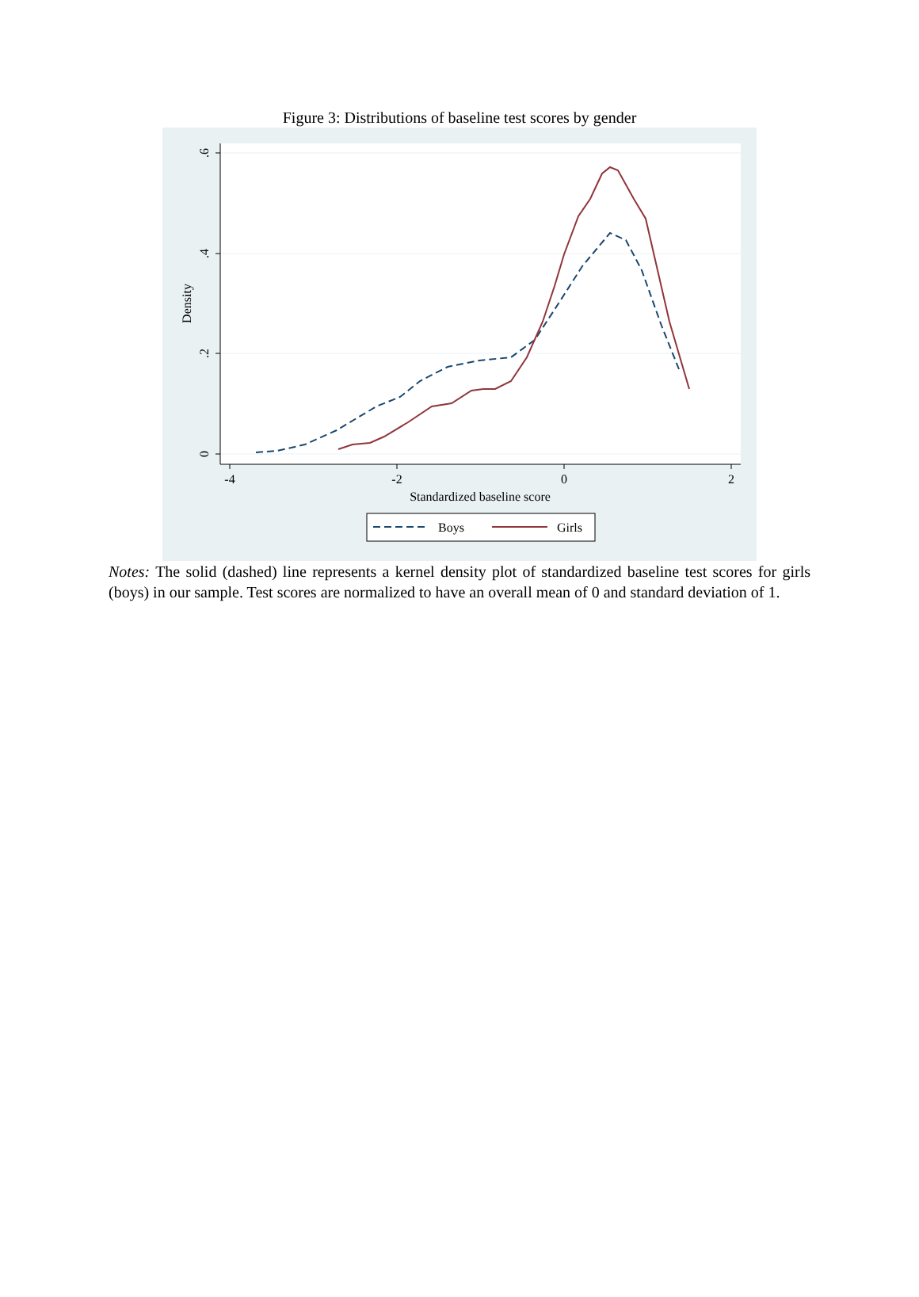Figure 3: Distributions of baseline test scores by gender
-4
-2
0
2
.6
.4
.2
0
Density
Standardized baseline score
Boys
Girls
Notes: The solid (dashed) line represents a kernel density plot of standardized baseline test scores for girls (boys) in our sample. Test scores are normalized to have an overall mean of 0 and standard deviation of 1.